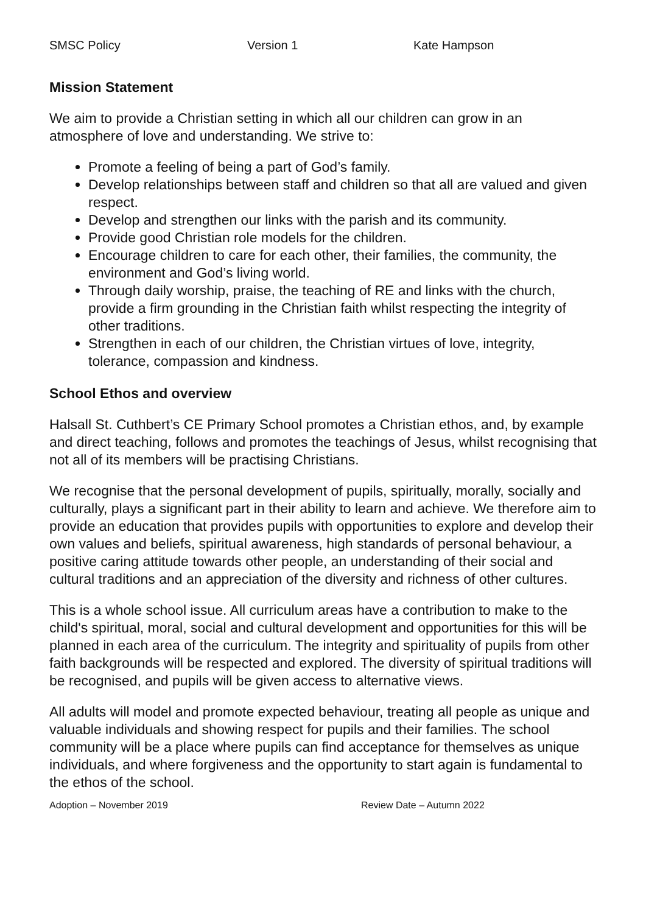SMSC Policy Version 1 Kate Hampson
Mission Statement
We aim to provide a Christian setting in which all our children can grow in an atmosphere of love and understanding. We strive to:
Promote a feeling of being a part of God’s family.
Develop relationships between staff and children so that all are valued and given respect.
Develop and strengthen our links with the parish and its community.
Provide good Christian role models for the children.
Encourage children to care for each other, their families, the community, the environment and God’s living world.
Through daily worship, praise, the teaching of RE and links with the church, provide a firm grounding in the Christian faith whilst respecting the integrity of other traditions.
Strengthen in each of our children, the Christian virtues of love, integrity, tolerance, compassion and kindness.
School Ethos and overview
Halsall St. Cuthbert’s CE Primary School promotes a Christian ethos, and, by example and direct teaching, follows and promotes the teachings of Jesus, whilst recognising that not all of its members will be practising Christians.
We recognise that the personal development of pupils, spiritually, morally, socially and culturally, plays a significant part in their ability to learn and achieve. We therefore aim to provide an education that provides pupils with opportunities to explore and develop their own values and beliefs, spiritual awareness, high standards of personal behaviour, a positive caring attitude towards other people, an understanding of their social and cultural traditions and an appreciation of the diversity and richness of other cultures.
This is a whole school issue. All curriculum areas have a contribution to make to the child's spiritual, moral, social and cultural development and opportunities for this will be planned in each area of the curriculum. The integrity and spirituality of pupils from other faith backgrounds will be respected and explored. The diversity of spiritual traditions will be recognised, and pupils will be given access to alternative views.
All adults will model and promote expected behaviour, treating all people as unique and valuable individuals and showing respect for pupils and their families. The school community will be a place where pupils can find acceptance for themselves as unique individuals, and where forgiveness and the opportunity to start again is fundamental to the ethos of the school.
Adoption – November 2019 Review Date – Autumn 2022